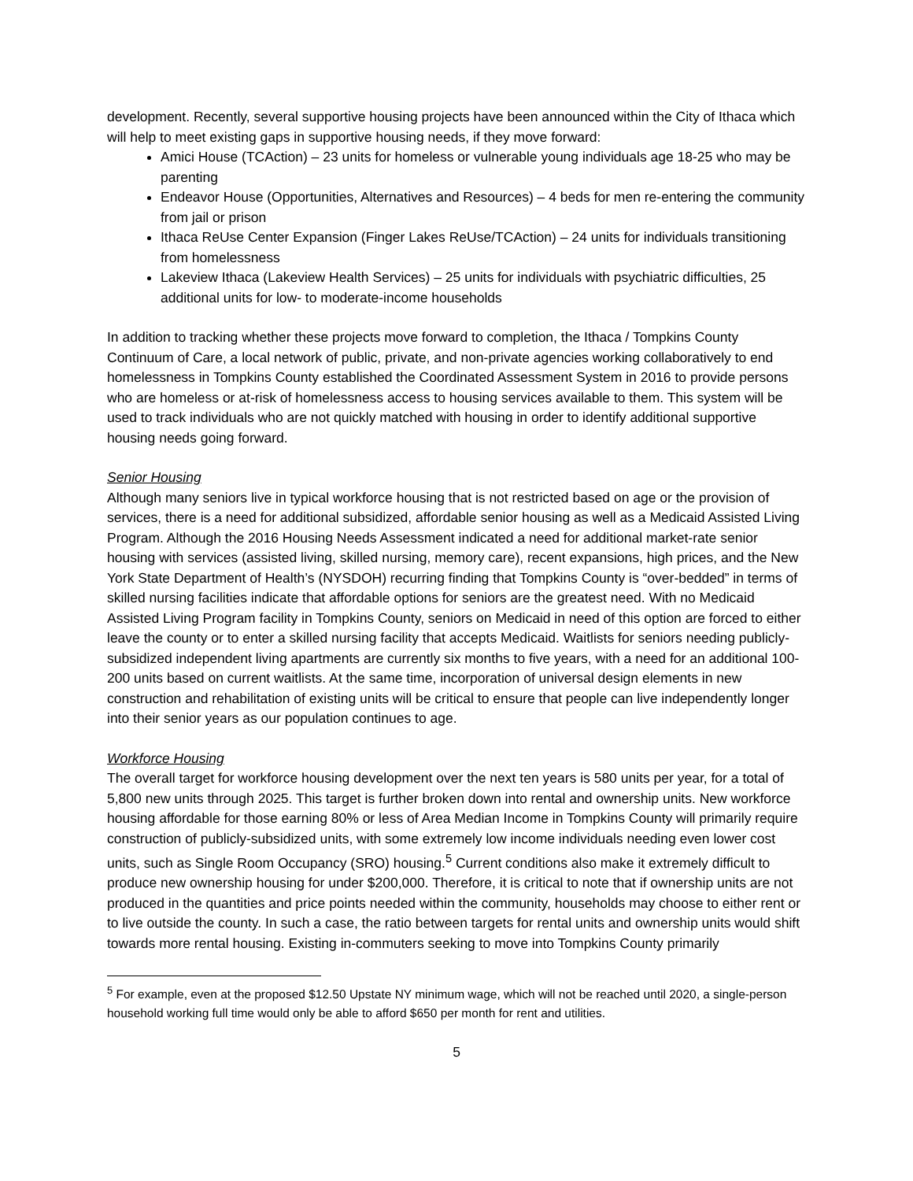development. Recently, several supportive housing projects have been announced within the City of Ithaca which will help to meet existing gaps in supportive housing needs, if they move forward:
Amici House (TCAction) – 23 units for homeless or vulnerable young individuals age 18-25 who may be parenting
Endeavor House (Opportunities, Alternatives and Resources) – 4 beds for men re-entering the community from jail or prison
Ithaca ReUse Center Expansion (Finger Lakes ReUse/TCAction) – 24 units for individuals transitioning from homelessness
Lakeview Ithaca (Lakeview Health Services) – 25 units for individuals with psychiatric difficulties, 25 additional units for low- to moderate-income households
In addition to tracking whether these projects move forward to completion, the Ithaca / Tompkins County Continuum of Care, a local network of public, private, and non-private agencies working collaboratively to end homelessness in Tompkins County established the Coordinated Assessment System in 2016 to provide persons who are homeless or at-risk of homelessness access to housing services available to them. This system will be used to track individuals who are not quickly matched with housing in order to identify additional supportive housing needs going forward.
Senior Housing
Although many seniors live in typical workforce housing that is not restricted based on age or the provision of services, there is a need for additional subsidized, affordable senior housing as well as a Medicaid Assisted Living Program. Although the 2016 Housing Needs Assessment indicated a need for additional market-rate senior housing with services (assisted living, skilled nursing, memory care), recent expansions, high prices, and the New York State Department of Health’s (NYSDOH) recurring finding that Tompkins County is “over-bedded” in terms of skilled nursing facilities indicate that affordable options for seniors are the greatest need. With no Medicaid Assisted Living Program facility in Tompkins County, seniors on Medicaid in need of this option are forced to either leave the county or to enter a skilled nursing facility that accepts Medicaid. Waitlists for seniors needing publicly-subsidized independent living apartments are currently six months to five years, with a need for an additional 100-200 units based on current waitlists. At the same time, incorporation of universal design elements in new construction and rehabilitation of existing units will be critical to ensure that people can live independently longer into their senior years as our population continues to age.
Workforce Housing
The overall target for workforce housing development over the next ten years is 580 units per year, for a total of 5,800 new units through 2025. This target is further broken down into rental and ownership units. New workforce housing affordable for those earning 80% or less of Area Median Income in Tompkins County will primarily require construction of publicly-subsidized units, with some extremely low income individuals needing even lower cost units, such as Single Room Occupancy (SRO) housing.<sup>5</sup> Current conditions also make it extremely difficult to produce new ownership housing for under $200,000. Therefore, it is critical to note that if ownership units are not produced in the quantities and price points needed within the community, households may choose to either rent or to live outside the county. In such a case, the ratio between targets for rental units and ownership units would shift towards more rental housing. Existing in-commuters seeking to move into Tompkins County primarily
<sup>5</sup> For example, even at the proposed $12.50 Upstate NY minimum wage, which will not be reached until 2020, a single-person household working full time would only be able to afford $650 per month for rent and utilities.
5